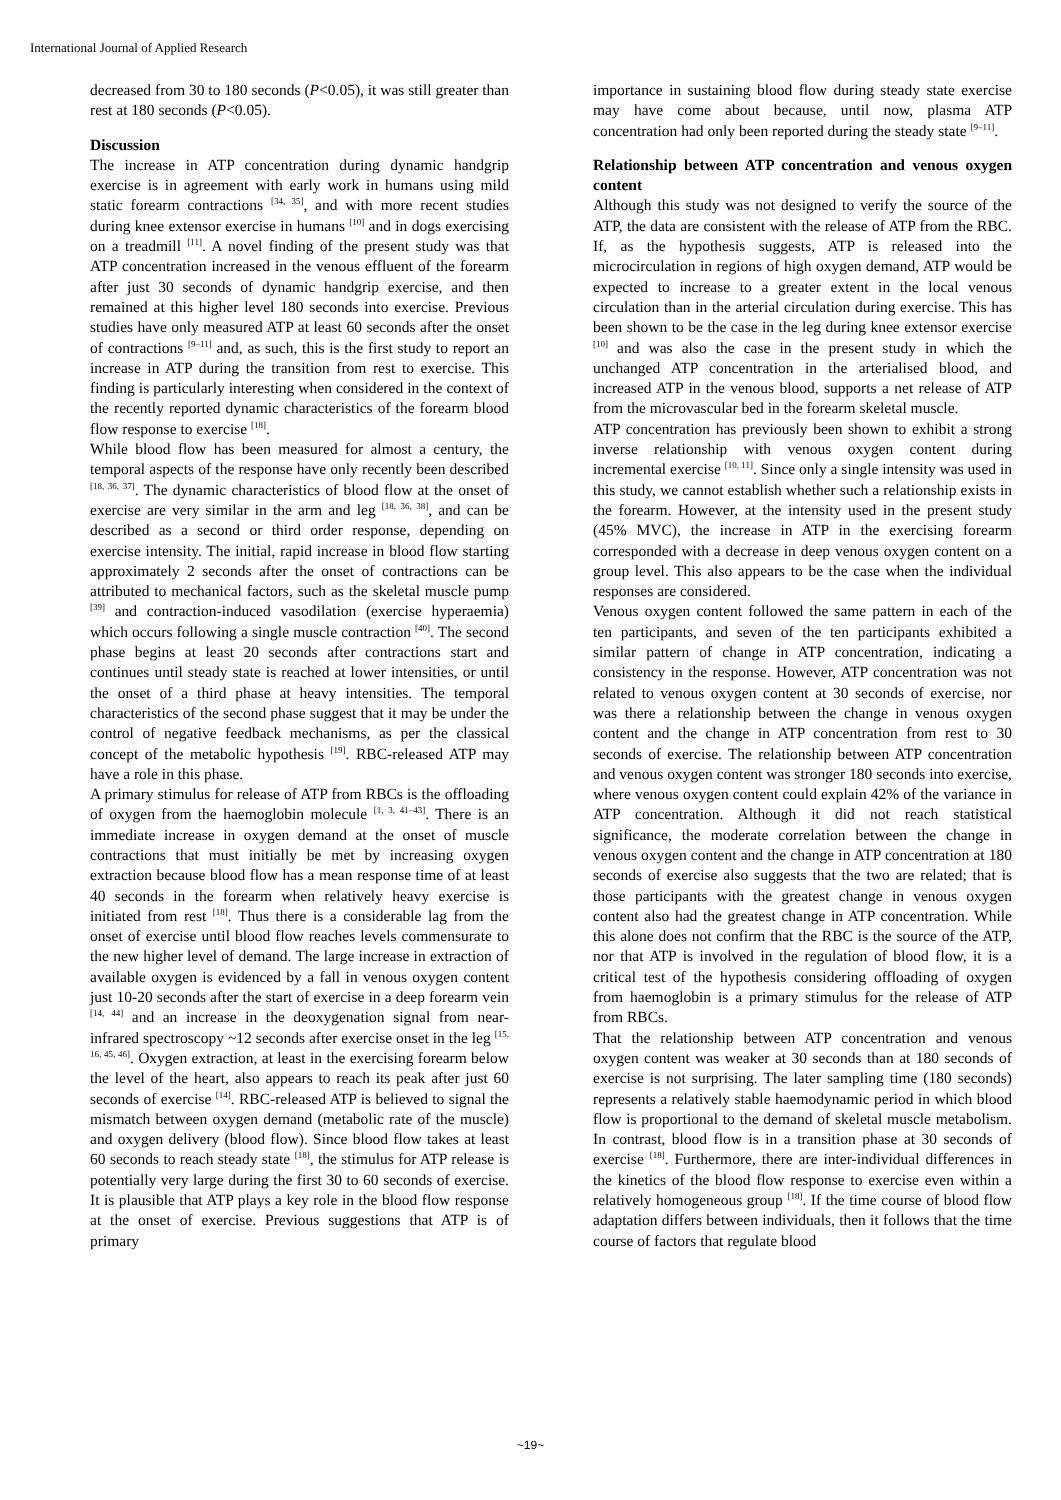International Journal of Applied Research
decreased from 30 to 180 seconds (P<0.05), it was still greater than rest at 180 seconds (P<0.05).
Discussion
The increase in ATP concentration during dynamic handgrip exercise is in agreement with early work in humans using mild static forearm contractions <sup>[34, 35]</sup>, and with more recent studies during knee extensor exercise in humans <sup>[10]</sup> and in dogs exercising on a treadmill <sup>[11]</sup>. A novel finding of the present study was that ATP concentration increased in the venous effluent of the forearm after just 30 seconds of dynamic handgrip exercise, and then remained at this higher level 180 seconds into exercise. Previous studies have only measured ATP at least 60 seconds after the onset of contractions <sup>[9–11]</sup> and, as such, this is the first study to report an increase in ATP during the transition from rest to exercise. This finding is particularly interesting when considered in the context of the recently reported dynamic characteristics of the forearm blood flow response to exercise <sup>[18]</sup>.
While blood flow has been measured for almost a century, the temporal aspects of the response have only recently been described <sup>[18, 36, 37]</sup>. The dynamic characteristics of blood flow at the onset of exercise are very similar in the arm and leg <sup>[18, 36, 38]</sup>, and can be described as a second or third order response, depending on exercise intensity. The initial, rapid increase in blood flow starting approximately 2 seconds after the onset of contractions can be attributed to mechanical factors, such as the skeletal muscle pump <sup>[39]</sup> and contraction-induced vasodilation (exercise hyperaemia) which occurs following a single muscle contraction <sup>[40]</sup>. The second phase begins at least 20 seconds after contractions start and continues until steady state is reached at lower intensities, or until the onset of a third phase at heavy intensities. The temporal characteristics of the second phase suggest that it may be under the control of negative feedback mechanisms, as per the classical concept of the metabolic hypothesis <sup>[19]</sup>. RBC-released ATP may have a role in this phase.
A primary stimulus for release of ATP from RBCs is the offloading of oxygen from the haemoglobin molecule <sup>[1, 3, 41–43]</sup>. There is an immediate increase in oxygen demand at the onset of muscle contractions that must initially be met by increasing oxygen extraction because blood flow has a mean response time of at least 40 seconds in the forearm when relatively heavy exercise is initiated from rest <sup>[18]</sup>. Thus there is a considerable lag from the onset of exercise until blood flow reaches levels commensurate to the new higher level of demand. The large increase in extraction of available oxygen is evidenced by a fall in venous oxygen content just 10-20 seconds after the start of exercise in a deep forearm vein <sup>[14, 44]</sup> and an increase in the deoxygenation signal from near-infrared spectroscopy ~12 seconds after exercise onset in the leg <sup>[15, 16, 45, 46]</sup>. Oxygen extraction, at least in the exercising forearm below the level of the heart, also appears to reach its peak after just 60 seconds of exercise <sup>[14]</sup>. RBC-released ATP is believed to signal the mismatch between oxygen demand (metabolic rate of the muscle) and oxygen delivery (blood flow). Since blood flow takes at least 60 seconds to reach steady state <sup>[18]</sup>, the stimulus for ATP release is potentially very large during the first 30 to 60 seconds of exercise. It is plausible that ATP plays a key role in the blood flow response at the onset of exercise. Previous suggestions that ATP is of primary
importance in sustaining blood flow during steady state exercise may have come about because, until now, plasma ATP concentration had only been reported during the steady state <sup>[9–11]</sup>.
Relationship between ATP concentration and venous oxygen content
Although this study was not designed to verify the source of the ATP, the data are consistent with the release of ATP from the RBC. If, as the hypothesis suggests, ATP is released into the microcirculation in regions of high oxygen demand, ATP would be expected to increase to a greater extent in the local venous circulation than in the arterial circulation during exercise. This has been shown to be the case in the leg during knee extensor exercise <sup>[10]</sup> and was also the case in the present study in which the unchanged ATP concentration in the arterialised blood, and increased ATP in the venous blood, supports a net release of ATP from the microvascular bed in the forearm skeletal muscle.
ATP concentration has previously been shown to exhibit a strong inverse relationship with venous oxygen content during incremental exercise <sup>[10, 11]</sup>. Since only a single intensity was used in this study, we cannot establish whether such a relationship exists in the forearm. However, at the intensity used in the present study (45% MVC), the increase in ATP in the exercising forearm corresponded with a decrease in deep venous oxygen content on a group level. This also appears to be the case when the individual responses are considered.
Venous oxygen content followed the same pattern in each of the ten participants, and seven of the ten participants exhibited a similar pattern of change in ATP concentration, indicating a consistency in the response. However, ATP concentration was not related to venous oxygen content at 30 seconds of exercise, nor was there a relationship between the change in venous oxygen content and the change in ATP concentration from rest to 30 seconds of exercise. The relationship between ATP concentration and venous oxygen content was stronger 180 seconds into exercise, where venous oxygen content could explain 42% of the variance in ATP concentration. Although it did not reach statistical significance, the moderate correlation between the change in venous oxygen content and the change in ATP concentration at 180 seconds of exercise also suggests that the two are related; that is those participants with the greatest change in venous oxygen content also had the greatest change in ATP concentration. While this alone does not confirm that the RBC is the source of the ATP, nor that ATP is involved in the regulation of blood flow, it is a critical test of the hypothesis considering offloading of oxygen from haemoglobin is a primary stimulus for the release of ATP from RBCs.
That the relationship between ATP concentration and venous oxygen content was weaker at 30 seconds than at 180 seconds of exercise is not surprising. The later sampling time (180 seconds) represents a relatively stable haemodynamic period in which blood flow is proportional to the demand of skeletal muscle metabolism. In contrast, blood flow is in a transition phase at 30 seconds of exercise <sup>[18]</sup>. Furthermore, there are inter-individual differences in the kinetics of the blood flow response to exercise even within a relatively homogeneous group <sup>[18]</sup>. If the time course of blood flow adaptation differs between individuals, then it follows that the time course of factors that regulate blood
~19~